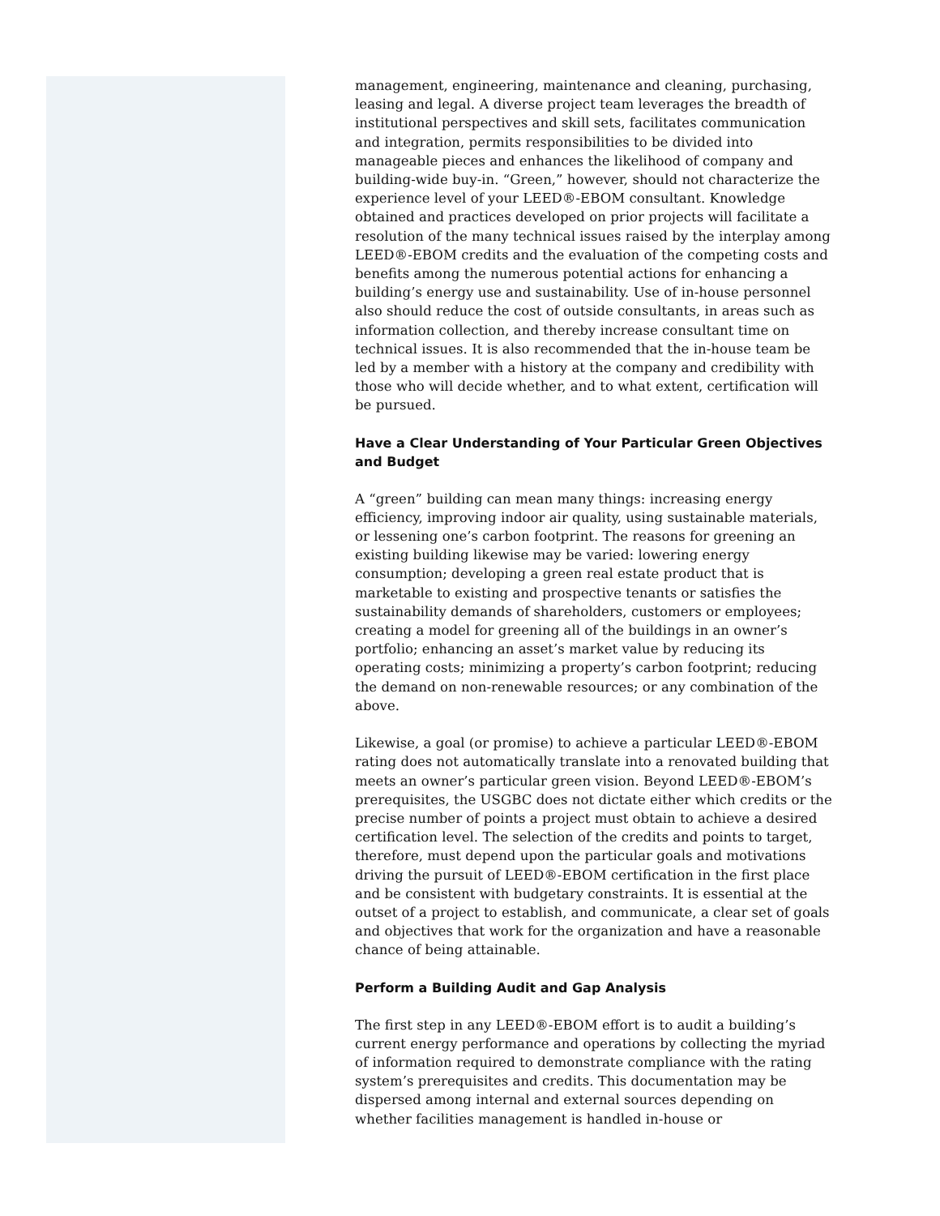management, engineering, maintenance and cleaning, purchasing, leasing and legal. A diverse project team leverages the breadth of institutional perspectives and skill sets, facilitates communication and integration, permits responsibilities to be divided into manageable pieces and enhances the likelihood of company and building-wide buy-in. “Green,” however, should not characterize the experience level of your LEED®-EBOM consultant. Knowledge obtained and practices developed on prior projects will facilitate a resolution of the many technical issues raised by the interplay among LEED®-EBOM credits and the evaluation of the competing costs and benefits among the numerous potential actions for enhancing a building’s energy use and sustainability. Use of in-house personnel also should reduce the cost of outside consultants, in areas such as information collection, and thereby increase consultant time on technical issues. It is also recommended that the in-house team be led by a member with a history at the company and credibility with those who will decide whether, and to what extent, certification will be pursued.
Have a Clear Understanding of Your Particular Green Objectives and Budget
A “green” building can mean many things: increasing energy efficiency, improving indoor air quality, using sustainable materials, or lessening one’s carbon footprint. The reasons for greening an existing building likewise may be varied: lowering energy consumption; developing a green real estate product that is marketable to existing and prospective tenants or satisfies the sustainability demands of shareholders, customers or employees; creating a model for greening all of the buildings in an owner’s portfolio; enhancing an asset’s market value by reducing its operating costs; minimizing a property’s carbon footprint; reducing the demand on non-renewable resources; or any combination of the above.
Likewise, a goal (or promise) to achieve a particular LEED®-EBOM rating does not automatically translate into a renovated building that meets an owner’s particular green vision. Beyond LEED®-EBOM’s prerequisites, the USGBC does not dictate either which credits or the precise number of points a project must obtain to achieve a desired certification level. The selection of the credits and points to target, therefore, must depend upon the particular goals and motivations driving the pursuit of LEED®-EBOM certification in the first place and be consistent with budgetary constraints. It is essential at the outset of a project to establish, and communicate, a clear set of goals and objectives that work for the organization and have a reasonable chance of being attainable.
Perform a Building Audit and Gap Analysis
The first step in any LEED®-EBOM effort is to audit a building’s current energy performance and operations by collecting the myriad of information required to demonstrate compliance with the rating system’s prerequisites and credits. This documentation may be dispersed among internal and external sources depending on whether facilities management is handled in-house or